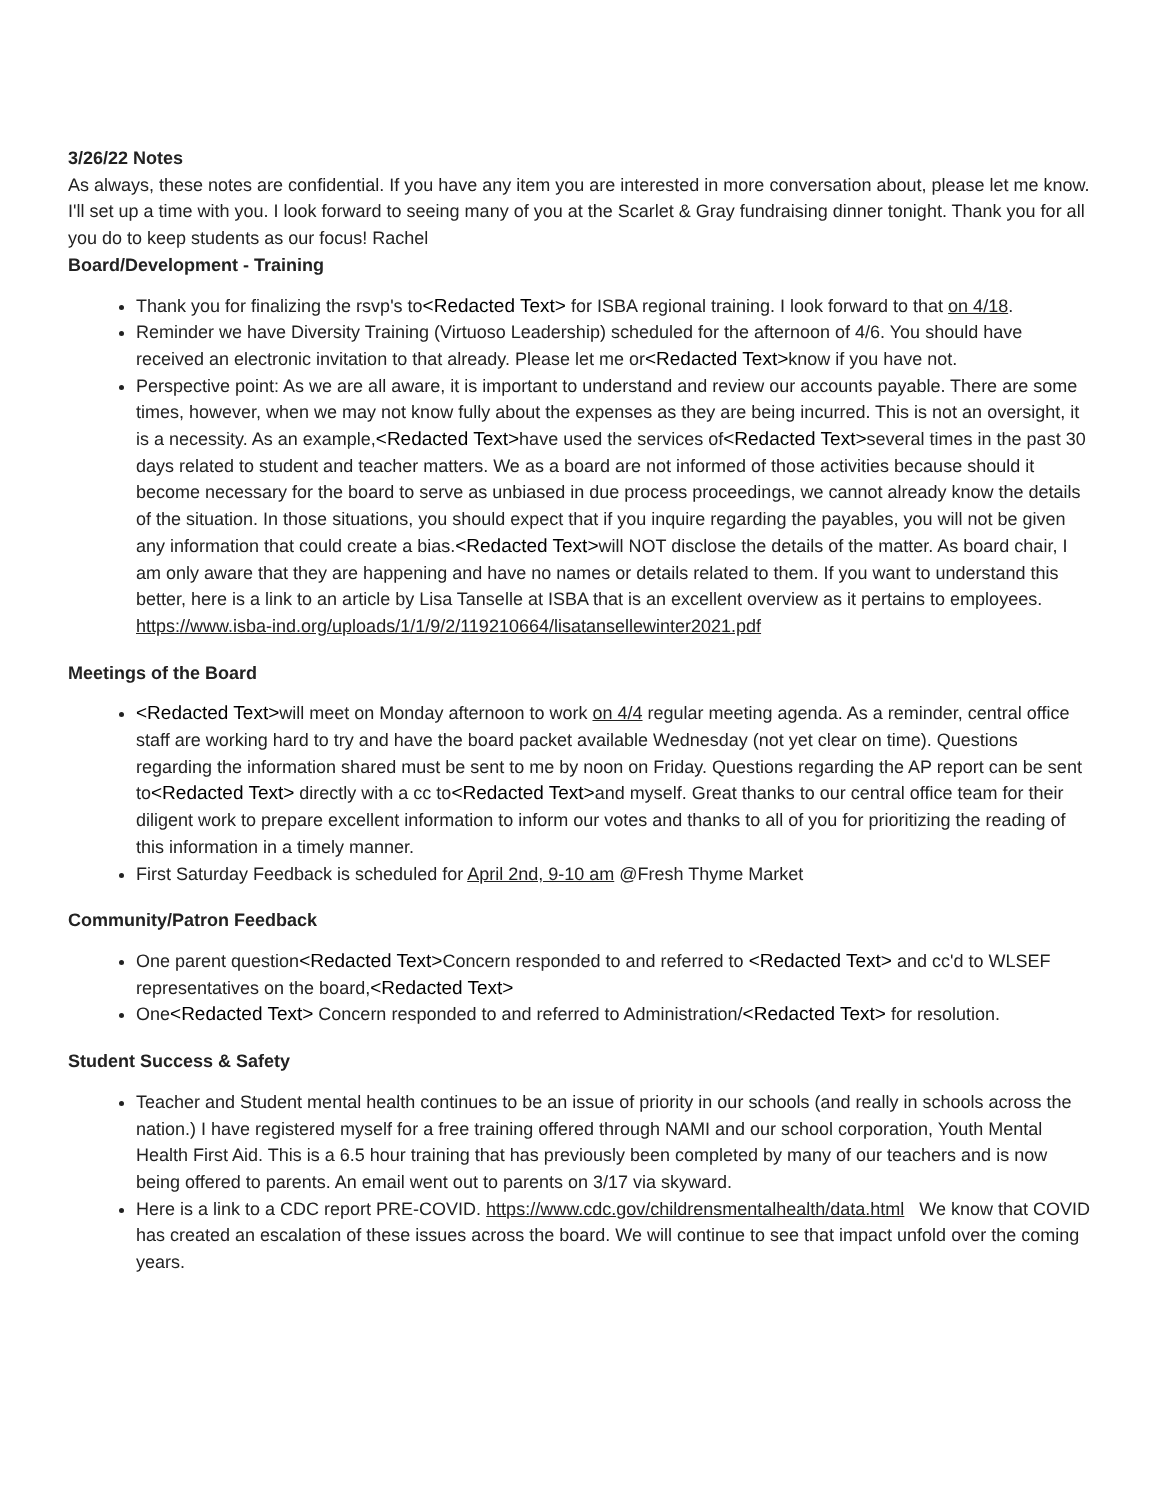3/26/22 Notes
As always, these notes are confidential. If you have any item you are interested in more conversation about, please let me know. I'll set up a time with you. I look forward to seeing many of you at the Scarlet & Gray fundraising dinner tonight. Thank you for all you do to keep students as our focus! Rachel
Board/Development - Training
Thank you for finalizing the rsvp's to<Redacted Text> for ISBA regional training. I look forward to that on 4/18.
Reminder we have Diversity Training (Virtuoso Leadership) scheduled for the afternoon of 4/6. You should have received an electronic invitation to that already. Please let me or<Redacted Text>know if you have not.
Perspective point: As we are all aware, it is important to understand and review our accounts payable. There are some times, however, when we may not know fully about the expenses as they are being incurred. This is not an oversight, it is a necessity. As an example,<Redacted Text>have used the services of<Redacted Text>several times in the past 30 days related to student and teacher matters. We as a board are not informed of those activities because should it become necessary for the board to serve as unbiased in due process proceedings, we cannot already know the details of the situation. In those situations, you should expect that if you inquire regarding the payables, you will not be given any information that could create a bias.<Redacted Text>will NOT disclose the details of the matter. As board chair, I am only aware that they are happening and have no names or details related to them. If you want to understand this better, here is a link to an article by Lisa Tanselle at ISBA that is an excellent overview as it pertains to employees. https://www.isba-ind.org/uploads/1/1/9/2/119210664/lisatansellewinter2021.pdf
Meetings of the Board
<Redacted Text>will meet on Monday afternoon to work on 4/4 regular meeting agenda. As a reminder, central office staff are working hard to try and have the board packet available Wednesday (not yet clear on time). Questions regarding the information shared must be sent to me by noon on Friday. Questions regarding the AP report can be sent to<Redacted Text> directly with a cc to<Redacted Text>and myself. Great thanks to our central office team for their diligent work to prepare excellent information to inform our votes and thanks to all of you for prioritizing the reading of this information in a timely manner.
First Saturday Feedback is scheduled for April 2nd, 9-10 am @Fresh Thyme Market
Community/Patron Feedback
One parent question<Redacted Text>Concern responded to and referred to <Redacted Text> and cc'd to WLSEF representatives on the board,<Redacted Text>
One<Redacted Text> Concern responded to and referred to Administration/<Redacted Text> for resolution.
Student Success & Safety
Teacher and Student mental health continues to be an issue of priority in our schools (and really in schools across the nation.) I have registered myself for a free training offered through NAMI and our school corporation, Youth Mental Health First Aid. This is a 6.5 hour training that has previously been completed by many of our teachers and is now being offered to parents. An email went out to parents on 3/17 via skyward.
Here is a link to a CDC report PRE-COVID. https://www.cdc.gov/childrensmentalhealth/data.html We know that COVID has created an escalation of these issues across the board. We will continue to see that impact unfold over the coming years.